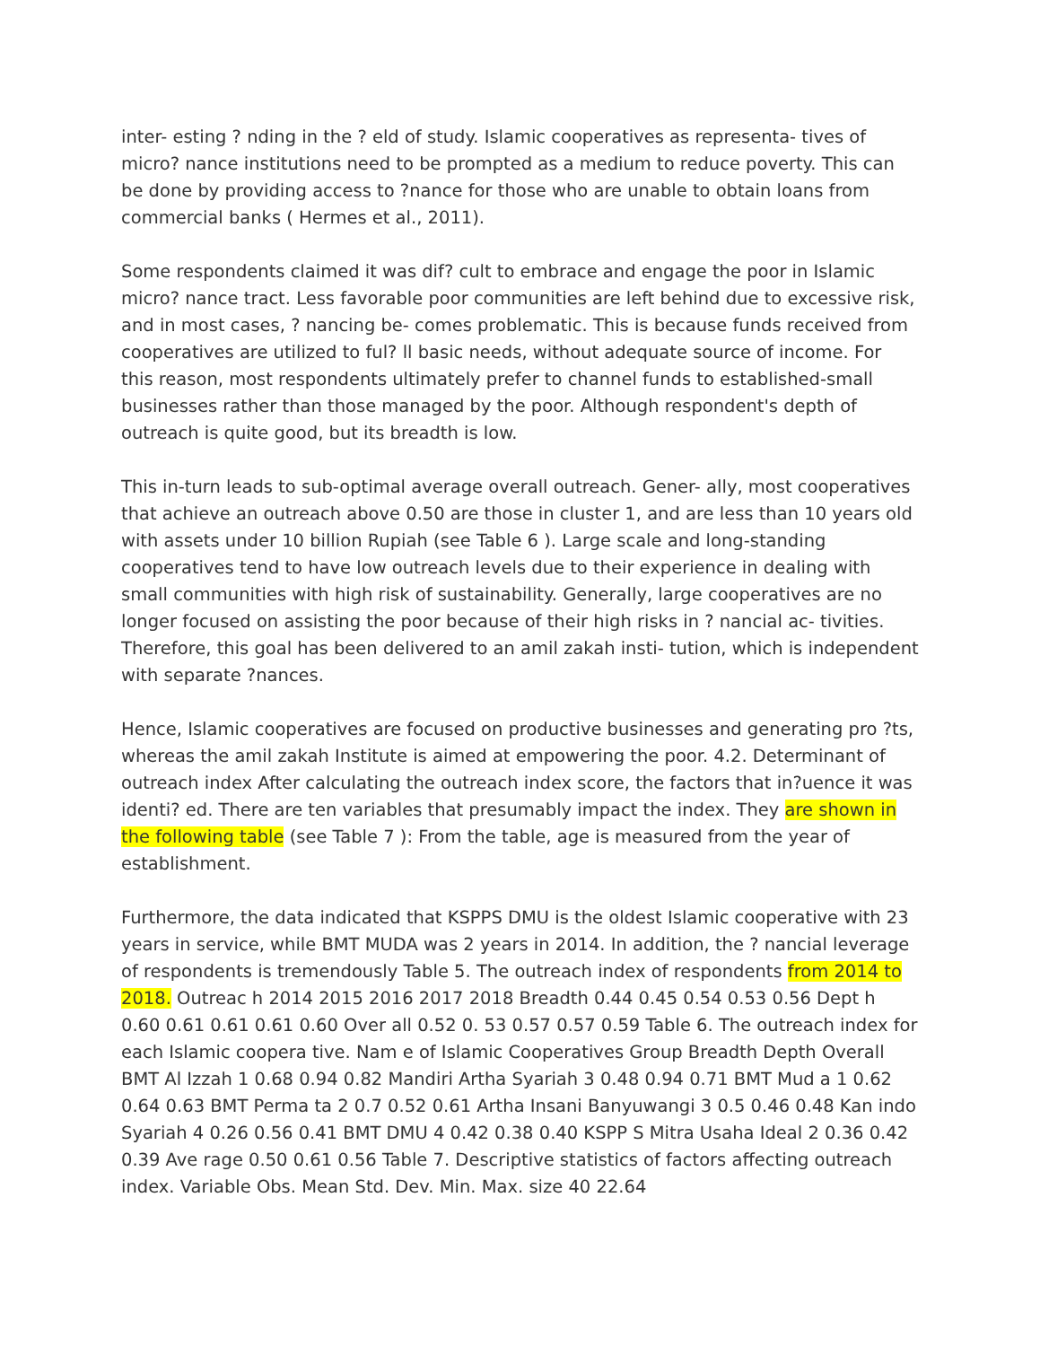inter- esting ? nding in the ? eld of study. Islamic cooperatives as representa- tives of micro? nance institutions need to be prompted as a medium to reduce poverty. This can be done by providing access to ?nance for those who are unable to obtain loans from commercial banks ( Hermes et al., 2011).
Some respondents claimed it was dif? cult to embrace and engage the poor in Islamic micro? nance tract. Less favorable poor communities are left behind due to excessive risk, and in most cases, ? nancing be- comes problematic. This is because funds received from cooperatives are utilized to ful? ll basic needs, without adequate source of income. For this reason, most respondents ultimately prefer to channel funds to established-small businesses rather than those managed by the poor. Although respondent's depth of outreach is quite good, but its breadth is low.
This in-turn leads to sub-optimal average overall outreach. Gener- ally, most cooperatives that achieve an outreach above 0.50 are those in cluster 1, and are less than 10 years old with assets under 10 billion Rupiah (see Table 6 ). Large scale and long-standing cooperatives tend to have low outreach levels due to their experience in dealing with small communities with high risk of sustainability. Generally, large cooperatives are no longer focused on assisting the poor because of their high risks in ? nancial ac- tivities. Therefore, this goal has been delivered to an amil zakah insti- tution, which is independent with separate ?nances.
Hence, Islamic cooperatives are focused on productive businesses and generating pro ?ts, whereas the amil zakah Institute is aimed at empowering the poor. 4.2. Determinant of outreach index After calculating the outreach index score, the factors that in?uence it was identi? ed. There are ten variables that presumably impact the index. They are shown in the following table (see Table 7 ): From the table, age is measured from the year of establishment.
Furthermore, the data indicated that KSPPS DMU is the oldest Islamic cooperative with 23 years in service, while BMT MUDA was 2 years in 2014. In addition, the ? nancial leverage of respondents is tremendously Table 5. The outreach index of respondents from 2014 to 2018. Outreac h 2014 2015 2016 2017 2018 Breadth 0.44 0.45 0.54 0.53 0.56 Dept h 0.60 0.61 0.61 0.61 0.60 Over all 0.52 0. 53 0.57 0.57 0.59 Table 6. The outreach index for each Islamic coopera tive. Nam e of Islamic Cooperatives Group Breadth Depth Overall BMT Al Izzah 1 0.68 0.94 0.82 Mandiri Artha Syariah 3 0.48 0.94 0.71 BMT Mud a 1 0.62 0.64 0.63 BMT Perma ta 2 0.7 0.52 0.61 Artha Insani Banyuwangi 3 0.5 0.46 0.48 Kan indo Syariah 4 0.26 0.56 0.41 BMT DMU 4 0.42 0.38 0.40 KSPP S Mitra Usaha Ideal 2 0.36 0.42 0.39 Ave rage 0.50 0.61 0.56 Table 7. Descriptive statistics of factors affecting outreach index. Variable Obs. Mean Std. Dev. Min. Max. size 40 22.64